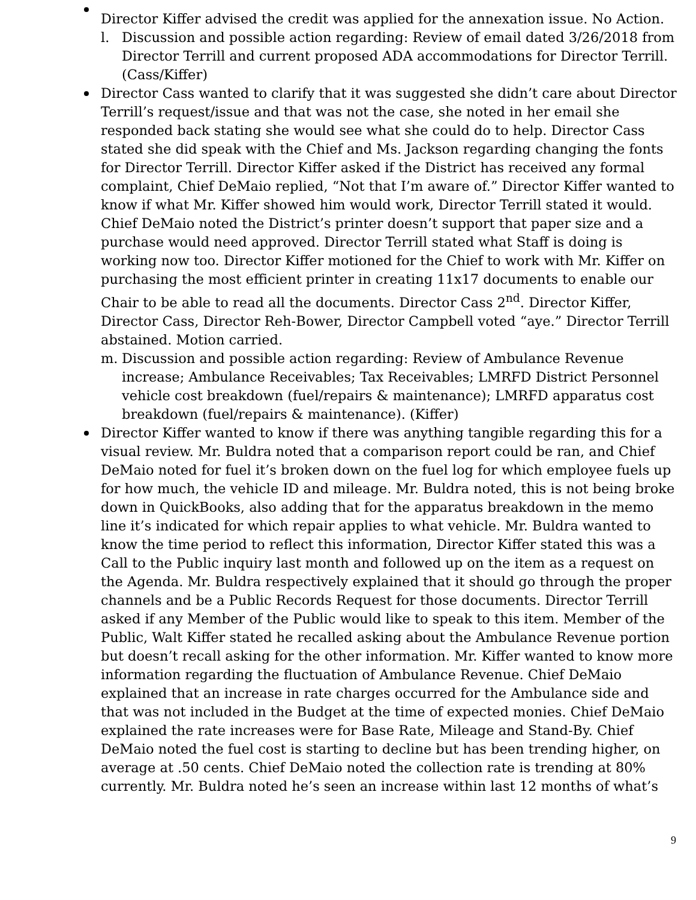Director Kiffer advised the credit was applied for the annexation issue. No Action.
l. Discussion and possible action regarding: Review of email dated 3/26/2018 from Director Terrill and current proposed ADA accommodations for Director Terrill. (Cass/Kiffer)
Director Cass wanted to clarify that it was suggested she didn’t care about Director Terrill’s request/issue and that was not the case, she noted in her email she responded back stating she would see what she could do to help. Director Cass stated she did speak with the Chief and Ms. Jackson regarding changing the fonts for Director Terrill. Director Kiffer asked if the District has received any formal complaint, Chief DeMaio replied, “Not that I’m aware of.” Director Kiffer wanted to know if what Mr. Kiffer showed him would work, Director Terrill stated it would. Chief DeMaio noted the District’s printer doesn’t support that paper size and a purchase would need approved. Director Terrill stated what Staff is doing is working now too. Director Kiffer motioned for the Chief to work with Mr. Kiffer on purchasing the most efficient printer in creating 11x17 documents to enable our Chair to be able to read all the documents. Director Cass 2<sup>nd</sup>. Director Kiffer, Director Cass, Director Reh-Bower, Director Campbell voted “aye.” Director Terrill abstained. Motion carried.
m. Discussion and possible action regarding: Review of Ambulance Revenue increase; Ambulance Receivables; Tax Receivables; LMRFD District Personnel vehicle cost breakdown (fuel/repairs & maintenance); LMRFD apparatus cost breakdown (fuel/repairs & maintenance). (Kiffer)
Director Kiffer wanted to know if there was anything tangible regarding this for a visual review. Mr. Buldra noted that a comparison report could be ran, and Chief DeMaio noted for fuel it’s broken down on the fuel log for which employee fuels up for how much, the vehicle ID and mileage. Mr. Buldra noted, this is not being broke down in QuickBooks, also adding that for the apparatus breakdown in the memo line it’s indicated for which repair applies to what vehicle. Mr. Buldra wanted to know the time period to reflect this information, Director Kiffer stated this was a Call to the Public inquiry last month and followed up on the item as a request on the Agenda. Mr. Buldra respectively explained that it should go through the proper channels and be a Public Records Request for those documents. Director Terrill asked if any Member of the Public would like to speak to this item. Member of the Public, Walt Kiffer stated he recalled asking about the Ambulance Revenue portion but doesn’t recall asking for the other information. Mr. Kiffer wanted to know more information regarding the fluctuation of Ambulance Revenue. Chief DeMaio explained that an increase in rate charges occurred for the Ambulance side and that was not included in the Budget at the time of expected monies. Chief DeMaio explained the rate increases were for Base Rate, Mileage and Stand-By. Chief DeMaio noted the fuel cost is starting to decline but has been trending higher, on average at .50 cents. Chief DeMaio noted the collection rate is trending at 80% currently. Mr. Buldra noted he’s seen an increase within last 12 months of what’s
9